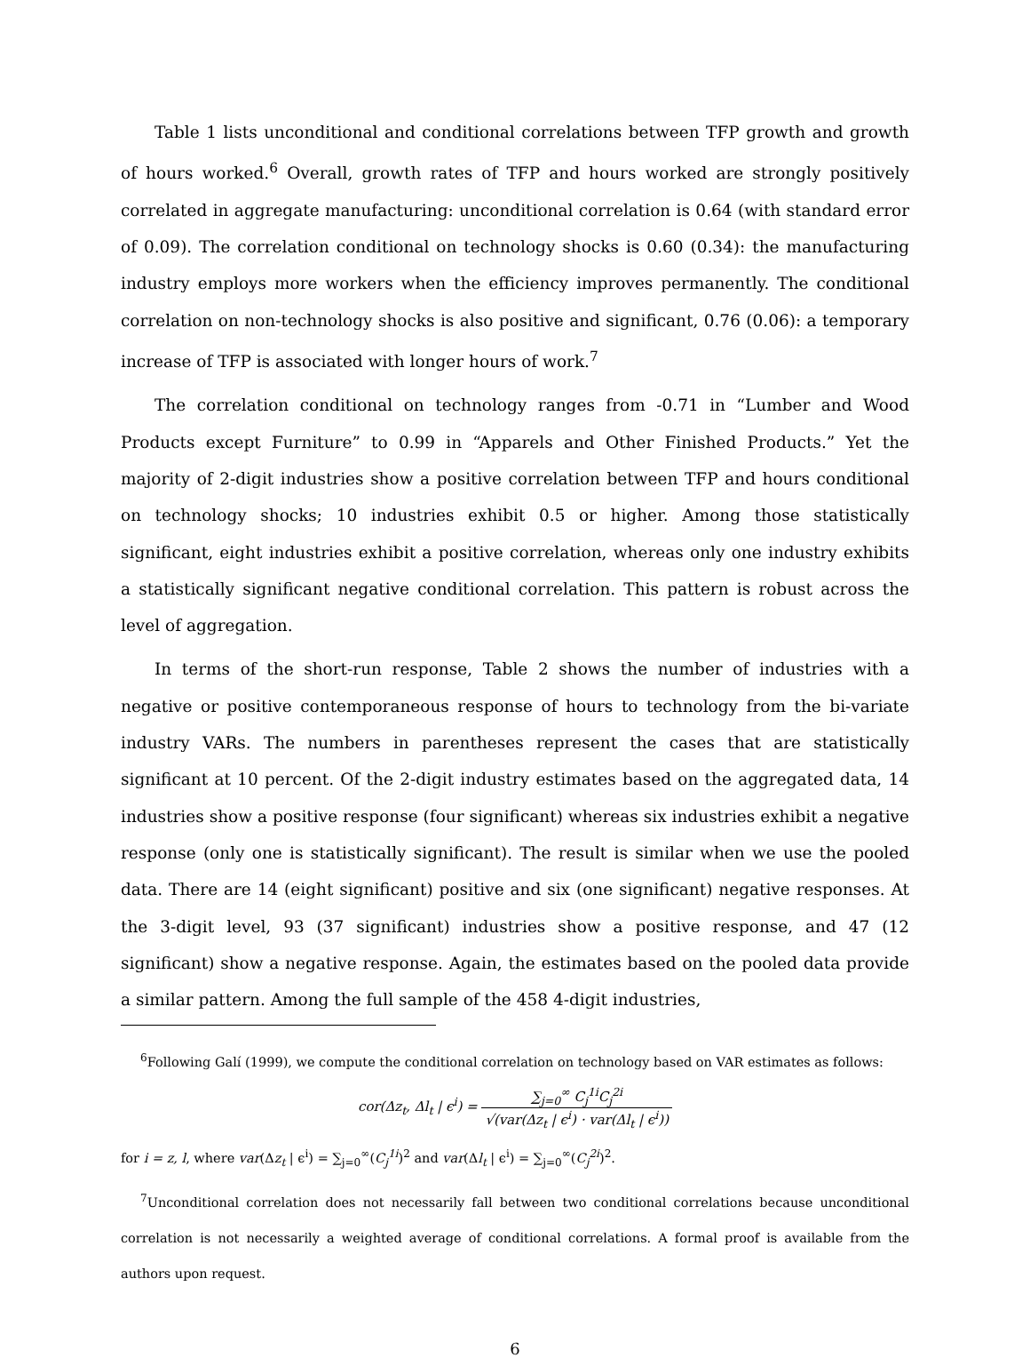Table 1 lists unconditional and conditional correlations between TFP growth and growth of hours worked.<sup>6</sup> Overall, growth rates of TFP and hours worked are strongly positively correlated in aggregate manufacturing: unconditional correlation is 0.64 (with standard error of 0.09). The correlation conditional on technology shocks is 0.60 (0.34): the manufacturing industry employs more workers when the efficiency improves permanently. The conditional correlation on non-technology shocks is also positive and significant, 0.76 (0.06): a temporary increase of TFP is associated with longer hours of work.<sup>7</sup>
The correlation conditional on technology ranges from -0.71 in “Lumber and Wood Products except Furniture” to 0.99 in “Apparels and Other Finished Products.” Yet the majority of 2-digit industries show a positive correlation between TFP and hours conditional on technology shocks; 10 industries exhibit 0.5 or higher. Among those statistically significant, eight industries exhibit a positive correlation, whereas only one industry exhibits a statistically significant negative conditional correlation. This pattern is robust across the level of aggregation.
In terms of the short-run response, Table 2 shows the number of industries with a negative or positive contemporaneous response of hours to technology from the bi-variate industry VARs. The numbers in parentheses represent the cases that are statistically significant at 10 percent. Of the 2-digit industry estimates based on the aggregated data, 14 industries show a positive response (four significant) whereas six industries exhibit a negative response (only one is statistically significant). The result is similar when we use the pooled data. There are 14 (eight significant) positive and six (one significant) negative responses. At the 3-digit level, 93 (37 significant) industries show a positive response, and 47 (12 significant) show a negative response. Again, the estimates based on the pooled data provide a similar pattern. Among the full sample of the 458 4-digit industries,
<sup>6</sup> Following Galí (1999), we compute the conditional correlation on technology based on VAR estimates as follows:
cor(Δz<sub>t</sub>, Δl<sub>t</sub> | ϵ<sup>i</sup>) = ∑<sub>j=0</sub><sup>∞</sup> C<sub>j</sub><sup>1i</sup>C<sub>j</sub><sup>2i</sup> √(var(Δz<sub>t</sub> | ϵ<sup>i</sup>) · var(Δl<sub>t</sub> | ϵ<sup>i</sup>))
for i = z, l, where var(Δz<sub>t</sub> | ϵ<sup>i</sup>) = ∑<sub>j=0</sub><sup>∞</sup>(C<sub>j</sub><sup>1i</sup>)<sup>2</sup> and var(Δl<sub>t</sub> | ϵ<sup>i</sup>) = ∑<sub>j=0</sub><sup>∞</sup>(C<sub>j</sub><sup>2i</sup>)<sup>2</sup>.
<sup>7</sup> Unconditional correlation does not necessarily fall between two conditional correlations because unconditional correlation is not necessarily a weighted average of conditional correlations. A formal proof is available from the authors upon request.
6